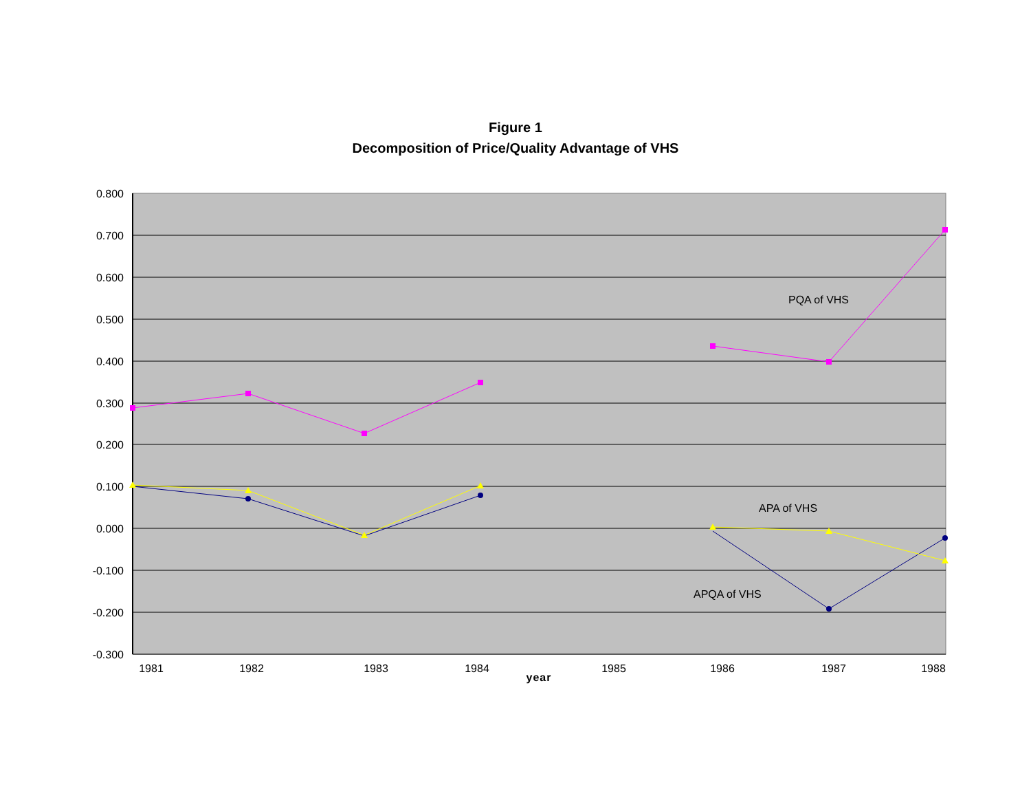Figure 1
Decomposition of Price/Quality Advantage of VHS
0.800
0.700
0.600
0.500
0.400
0.300
0.200
0.100
0.000
-0.100
-0.200
-0.300
1981
1982
1983
1984
1985
1986
1987
1988
year
PQA of VHS
APA of VHS
APQA of VHS